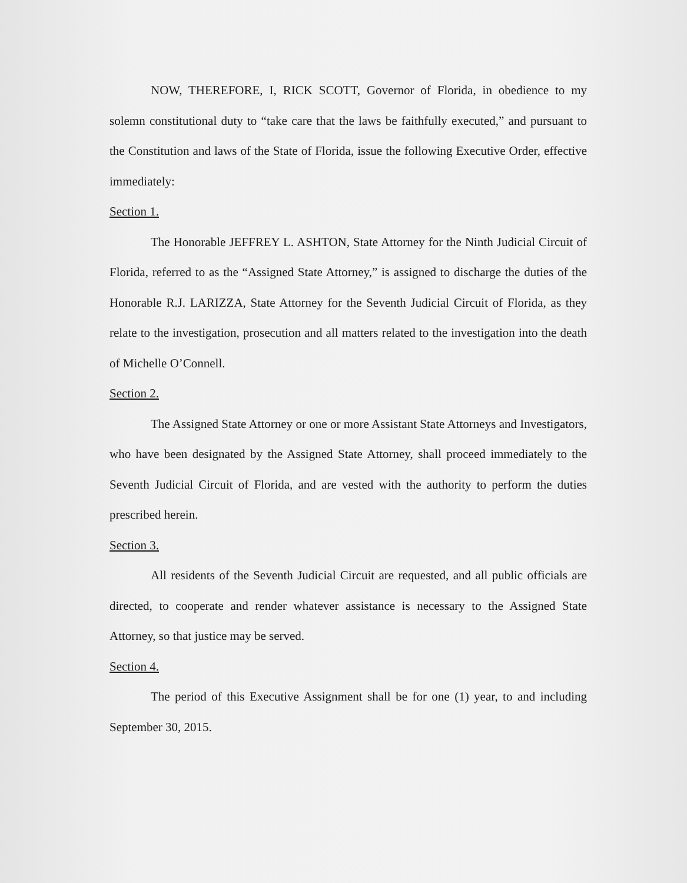NOW, THEREFORE, I, RICK SCOTT, Governor of Florida, in obedience to my solemn constitutional duty to “take care that the laws be faithfully executed,” and pursuant to the Constitution and laws of the State of Florida, issue the following Executive Order, effective immediately:
Section 1.
The Honorable JEFFREY L. ASHTON, State Attorney for the Ninth Judicial Circuit of Florida, referred to as the “Assigned State Attorney,” is assigned to discharge the duties of the Honorable R.J. LARIZZA, State Attorney for the Seventh Judicial Circuit of Florida, as they relate to the investigation, prosecution and all matters related to the investigation into the death of Michelle O’Connell.
Section 2.
The Assigned State Attorney or one or more Assistant State Attorneys and Investigators, who have been designated by the Assigned State Attorney, shall proceed immediately to the Seventh Judicial Circuit of Florida, and are vested with the authority to perform the duties prescribed herein.
Section 3.
All residents of the Seventh Judicial Circuit are requested, and all public officials are directed, to cooperate and render whatever assistance is necessary to the Assigned State Attorney, so that justice may be served.
Section 4.
The period of this Executive Assignment shall be for one (1) year, to and including September 30, 2015.